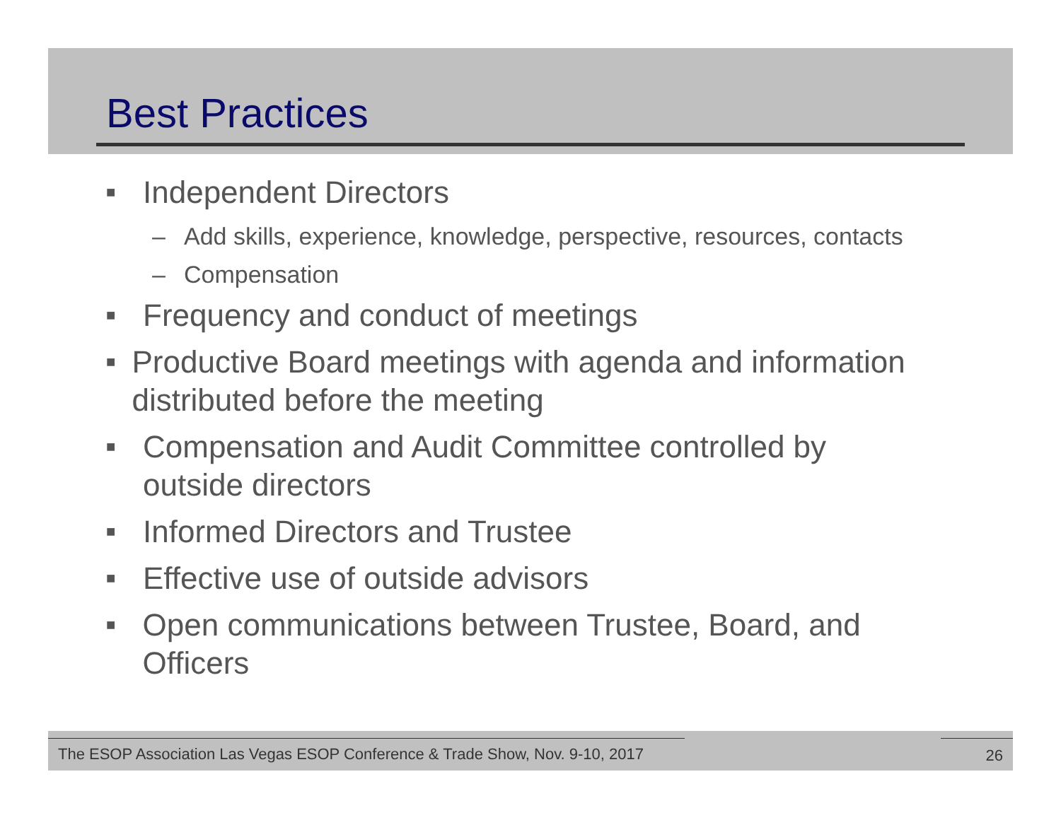Best Practices
■ Independent Directors
– Add skills, experience, knowledge, perspective, resources, contacts
– Compensation
■ Frequency and conduct of meetings
■ Productive Board meetings with agenda and information distributed before the meeting
■ Compensation and Audit Committee controlled by
outside directors
■ Informed Directors and Trustee
■ Effective use of outside advisors
■ Open communications between Trustee, Board, and Officers
The ESOP Association Las Vegas ESOP Conference & Trade Show, Nov. 9-10, 2017 26